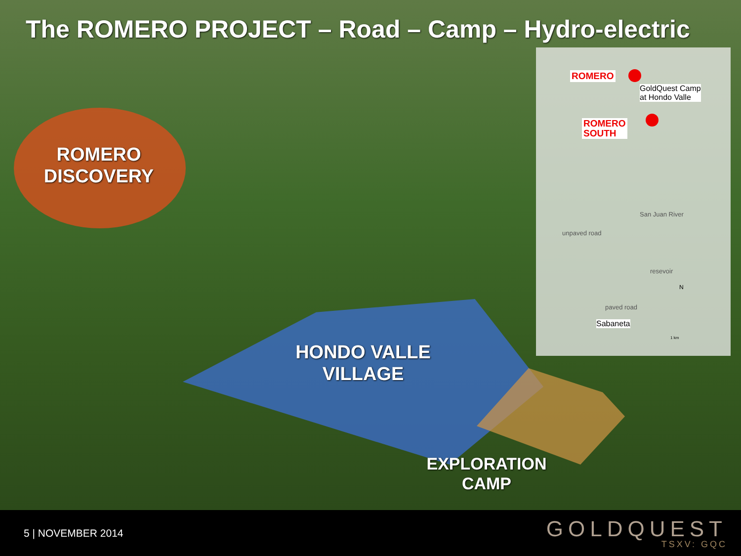The ROMERO PROJECT – Road – Camp – Hydro-electric
ROMERO
DISCOVERY
HONDO VALLE
VILLAGE
EXPLORATION
CAMP
ROMERO
GoldQuest Camp
at Hondo Valle
ROMERO
SOUTH
San Juan River
unpaved road
resevoir
paved road
Sabaneta
N
1 km
5 | NOVEMBER 2014
GOLDQUEST
TSXV: GQC